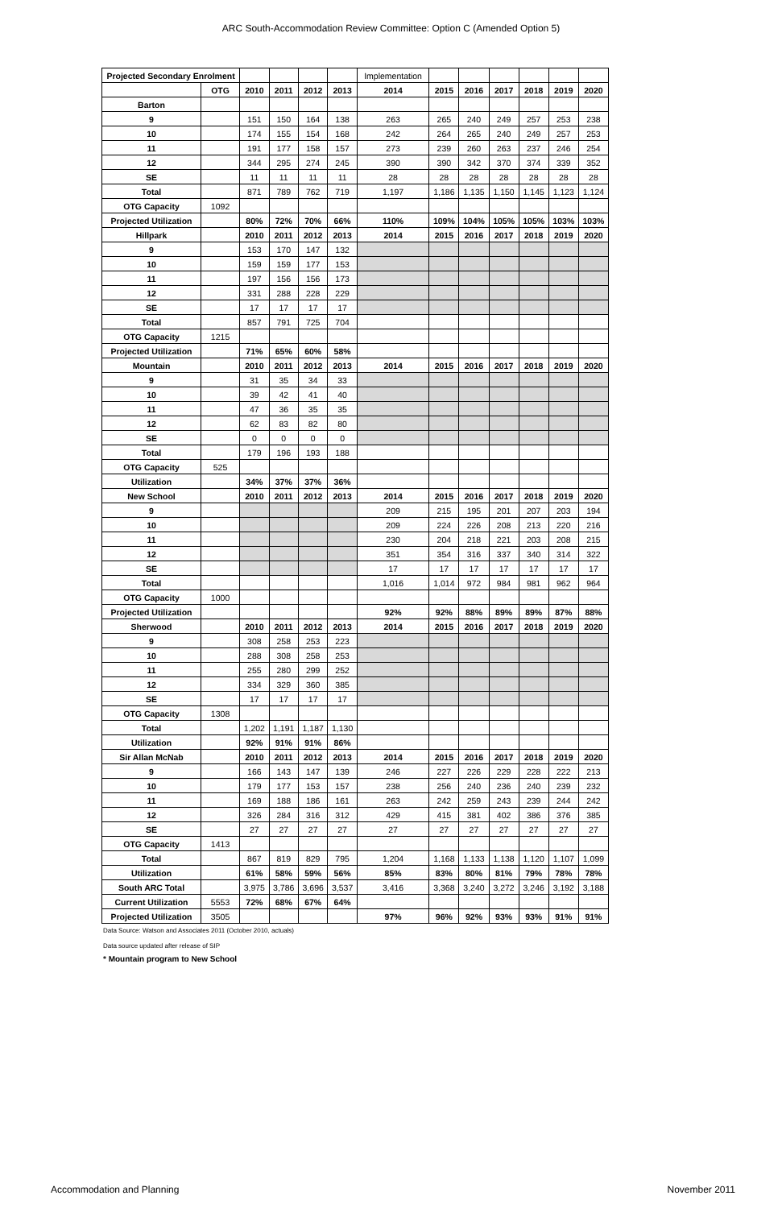ARC South-Accommodation Review Committee: Option C (Amended Option 5)
| Projected Secondary Enrolment | | | | | | Implementation | | | | | | |
| | OTG | 2010 | 2011 | 2012 | 2013 | 2014 | 2015 | 2016 | 2017 | 2018 | 2019 | 2020 |
| Barton | | | | | | | | | | | | |
| 9 | | 151 | 150 | 164 | 138 | 263 | 265 | 240 | 249 | 257 | 253 | 238 |
| 10 | | 174 | 155 | 154 | 168 | 242 | 264 | 265 | 240 | 249 | 257 | 253 |
| 11 | | 191 | 177 | 158 | 157 | 273 | 239 | 260 | 263 | 237 | 246 | 254 |
| 12 | | 344 | 295 | 274 | 245 | 390 | 390 | 342 | 370 | 374 | 339 | 352 |
| SE | | 11 | 11 | 11 | 11 | 28 | 28 | 28 | 28 | 28 | 28 | 28 |
| Total | | 871 | 789 | 762 | 719 | 1,197 | 1,186 | 1,135 | 1,150 | 1,145 | 1,123 | 1,124 |
| OTG Capacity | 1092 | | | | | | | | | | | |
| Projected Utilization | | 80% | 72% | 70% | 66% | 110% | 109% | 104% | 105% | 105% | 103% | 103% |
| Hillpark | | 2010 | 2011 | 2012 | 2013 | 2014 | 2015 | 2016 | 2017 | 2018 | 2019 | 2020 |
| 9 | | 153 | 170 | 147 | 132 | | | | | | | |
| 10 | | 159 | 159 | 177 | 153 | | | | | | | |
| 11 | | 197 | 156 | 156 | 173 | | | | | | | |
| 12 | | 331 | 288 | 228 | 229 | | | | | | | |
| SE | | 17 | 17 | 17 | 17 | | | | | | | |
| Total | | 857 | 791 | 725 | 704 | | | | | | | |
| OTG Capacity | 1215 | | | | | | | | | | | |
| Projected Utilization | | 71% | 65% | 60% | 58% | | | | | | | |
| Mountain | | 2010 | 2011 | 2012 | 2013 | 2014 | 2015 | 2016 | 2017 | 2018 | 2019 | 2020 |
| 9 | | 31 | 35 | 34 | 33 | | | | | | | |
| 10 | | 39 | 42 | 41 | 40 | | | | | | | |
| 11 | | 47 | 36 | 35 | 35 | | | | | | | |
| 12 | | 62 | 83 | 82 | 80 | | | | | | | |
| SE | | 0 | 0 | 0 | 0 | | | | | | | |
| Total | | 179 | 196 | 193 | 188 | | | | | | | |
| OTG Capacity | 525 | | | | | | | | | | | |
| Utilization | | 34% | 37% | 37% | 36% | | | | | | | |
| New School | | 2010 | 2011 | 2012 | 2013 | 2014 | 2015 | 2016 | 2017 | 2018 | 2019 | 2020 |
| 9 | | | | | | 209 | 215 | 195 | 201 | 207 | 203 | 194 |
| 10 | | | | | | 209 | 224 | 226 | 208 | 213 | 220 | 216 |
| 11 | | | | | | 230 | 204 | 218 | 221 | 203 | 208 | 215 |
| 12 | | | | | | 351 | 354 | 316 | 337 | 340 | 314 | 322 |
| SE | | | | | | 17 | 17 | 17 | 17 | 17 | 17 | 17 |
| Total | | | | | | 1,016 | 1,014 | 972 | 984 | 981 | 962 | 964 |
| OTG Capacity | 1000 | | | | | | | | | | | |
| Projected Utilization | | | | | | 92% | 92% | 88% | 89% | 89% | 87% | 88% |
| Sherwood | | 2010 | 2011 | 2012 | 2013 | 2014 | 2015 | 2016 | 2017 | 2018 | 2019 | 2020 |
| 9 | | 308 | 258 | 253 | 223 | | | | | | | |
| 10 | | 288 | 308 | 258 | 253 | | | | | | | |
| 11 | | 255 | 280 | 299 | 252 | | | | | | | |
| 12 | | 334 | 329 | 360 | 385 | | | | | | | |
| SE | | 17 | 17 | 17 | 17 | | | | | | | |
| OTG Capacity | 1308 | | | | | | | | | | | |
| Total | | 1,202 | 1,191 | 1,187 | 1,130 | | | | | | | |
| Utilization | | 92% | 91% | 91% | 86% | | | | | | | |
| Sir Allan McNab | | 2010 | 2011 | 2012 | 2013 | 2014 | 2015 | 2016 | 2017 | 2018 | 2019 | 2020 |
| 9 | | 166 | 143 | 147 | 139 | 246 | 227 | 226 | 229 | 228 | 222 | 213 |
| 10 | | 179 | 177 | 153 | 157 | 238 | 256 | 240 | 236 | 240 | 239 | 232 |
| 11 | | 169 | 188 | 186 | 161 | 263 | 242 | 259 | 243 | 239 | 244 | 242 |
| 12 | | 326 | 284 | 316 | 312 | 429 | 415 | 381 | 402 | 386 | 376 | 385 |
| SE | | 27 | 27 | 27 | 27 | 27 | 27 | 27 | 27 | 27 | 27 | 27 |
| OTG Capacity | 1413 | | | | | | | | | | | |
| Total | | 867 | 819 | 829 | 795 | 1,204 | 1,168 | 1,133 | 1,138 | 1,120 | 1,107 | 1,099 |
| Utilization | | 61% | 58% | 59% | 56% | 85% | 83% | 80% | 81% | 79% | 78% | 78% |
| South ARC Total | | 3,975 | 3,786 | 3,696 | 3,537 | 3,416 | 3,368 | 3,240 | 3,272 | 3,246 | 3,192 | 3,188 |
| Current Utilization | 5553 | 72% | 68% | 67% | 64% | | | | | | | |
| Projected Utilization | 3505 | | | | | 97% | 96% | 92% | 93% | 93% | 91% | 91% |
Data Source: Watson and Associates 2011 (October 2010, actuals)
Data source updated after release of SIP
* Mountain program to New School
Accommodation and Planning November 2011